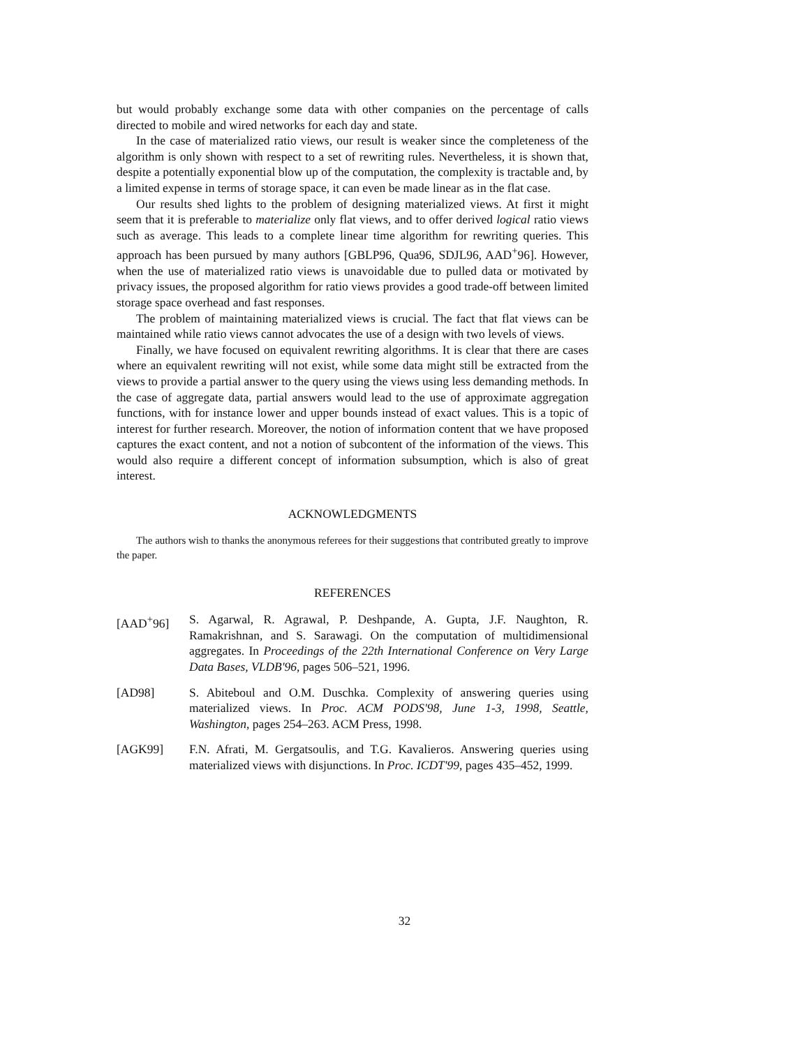but would probably exchange some data with other companies on the percentage of calls directed to mobile and wired networks for each day and state.
In the case of materialized ratio views, our result is weaker since the completeness of the algorithm is only shown with respect to a set of rewriting rules. Nevertheless, it is shown that, despite a potentially exponential blow up of the computation, the complexity is tractable and, by a limited expense in terms of storage space, it can even be made linear as in the flat case.
Our results shed lights to the problem of designing materialized views. At first it might seem that it is preferable to materialize only flat views, and to offer derived logical ratio views such as average. This leads to a complete linear time algorithm for rewriting queries. This approach has been pursued by many authors [GBLP96, Qua96, SDJL96, AAD<sup>+</sup>96]. However, when the use of materialized ratio views is unavoidable due to pulled data or motivated by privacy issues, the proposed algorithm for ratio views provides a good trade-off between limited storage space overhead and fast responses.
The problem of maintaining materialized views is crucial. The fact that flat views can be maintained while ratio views cannot advocates the use of a design with two levels of views.
Finally, we have focused on equivalent rewriting algorithms. It is clear that there are cases where an equivalent rewriting will not exist, while some data might still be extracted from the views to provide a partial answer to the query using the views using less demanding methods. In the case of aggregate data, partial answers would lead to the use of approximate aggregation functions, with for instance lower and upper bounds instead of exact values. This is a topic of interest for further research. Moreover, the notion of information content that we have proposed captures the exact content, and not a notion of subcontent of the information of the views. This would also require a different concept of information subsumption, which is also of great interest.
ACKNOWLEDGMENTS
The authors wish to thanks the anonymous referees for their suggestions that contributed greatly to improve the paper.
REFERENCES
[AAD<sup>+</sup>96] S. Agarwal, R. Agrawal, P. Deshpande, A. Gupta, J.F. Naughton, R. Ramakrishnan, and S. Sarawagi. On the computation of multidimensional aggregates. In Proceedings of the 22th International Conference on Very Large Data Bases, VLDB'96, pages 506–521, 1996.
[AD98] S. Abiteboul and O.M. Duschka. Complexity of answering queries using materialized views. In Proc. ACM PODS'98, June 1-3, 1998, Seattle, Washington, pages 254–263. ACM Press, 1998.
[AGK99] F.N. Afrati, M. Gergatsoulis, and T.G. Kavalieros. Answering queries using materialized views with disjunctions. In Proc. ICDT'99, pages 435–452, 1999.
32